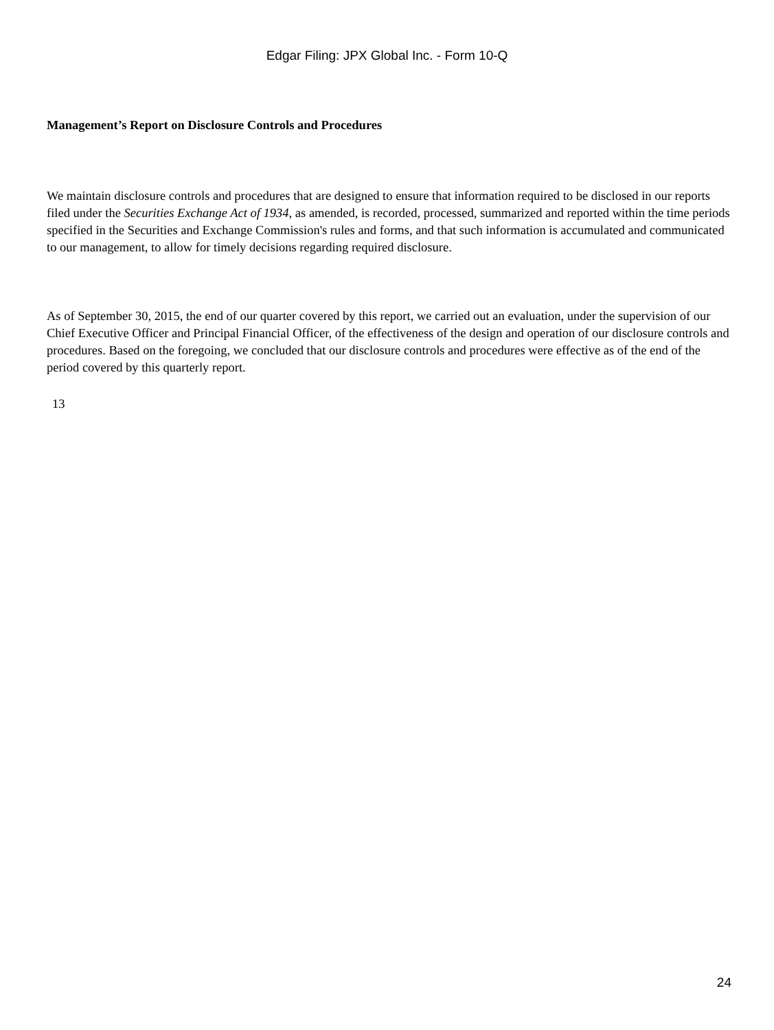Edgar Filing: JPX Global Inc. - Form 10-Q
Management’s Report on Disclosure Controls and Procedures
We maintain disclosure controls and procedures that are designed to ensure that information required to be disclosed in our reports filed under the Securities Exchange Act of 1934, as amended, is recorded, processed, summarized and reported within the time periods specified in the Securities and Exchange Commission's rules and forms, and that such information is accumulated and communicated to our management, to allow for timely decisions regarding required disclosure.
As of September 30, 2015, the end of our quarter covered by this report, we carried out an evaluation, under the supervision of our Chief Executive Officer and Principal Financial Officer, of the effectiveness of the design and operation of our disclosure controls and procedures. Based on the foregoing, we concluded that our disclosure controls and procedures were effective as of the end of the period covered by this quarterly report.
13
24